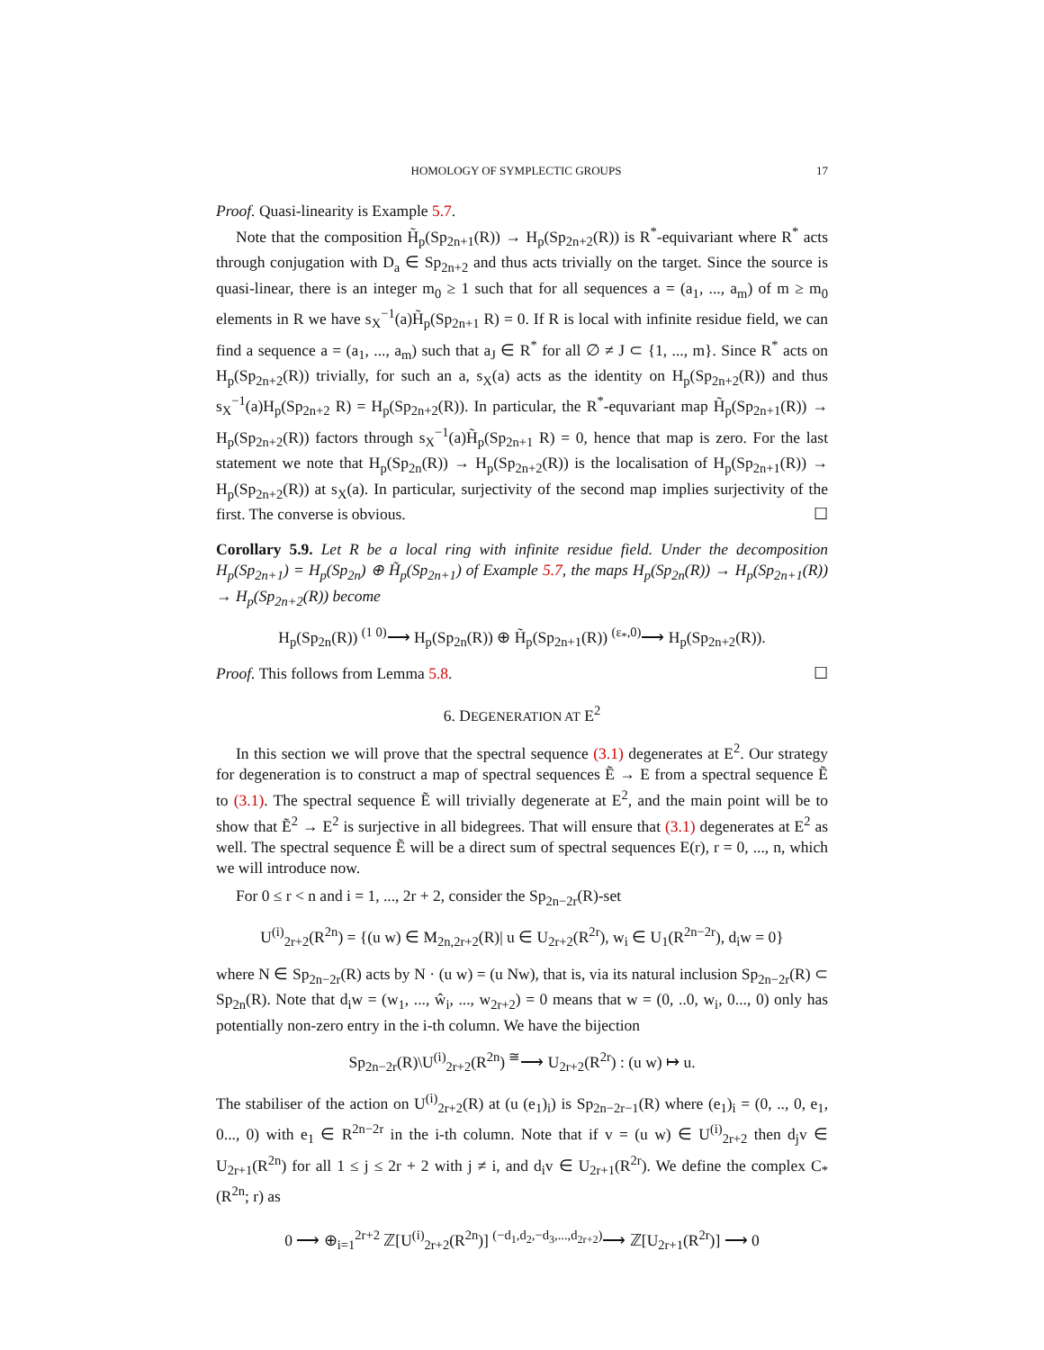HOMOLOGY OF SYMPLECTIC GROUPS 17
Proof. Quasi-linearity is Example 5.7.
Note that the composition H̃<sub>p</sub>(Sp<sub>2n+1</sub>(R)) → H<sub>p</sub>(Sp<sub>2n+2</sub>(R)) is R<sup>*</sup>-equivariant where R<sup>*</sup> acts through conjugation with D<sub>a</sub> ∈ Sp<sub>2n+2</sub> and thus acts trivially on the target. Since the source is quasi-linear, there is an integer m<sub>0</sub> ≥ 1 such that for all sequences a = (a<sub>1</sub>, ..., a<sub>m</sub>) of m ≥ m<sub>0</sub> elements in R we have s<sub>X</sub><sup>−1</sup>(a)H̃<sub>p</sub>(Sp<sub>2n+1</sub> R) = 0. If R is local with infinite residue field, we can find a sequence a = (a<sub>1</sub>, ..., a<sub>m</sub>) such that a<sub>J</sub> ∈ R<sup>*</sup> for all ∅ ≠ J ⊂ {1, ..., m}. Since R<sup>*</sup> acts on H<sub>p</sub>(Sp<sub>2n+2</sub>(R)) trivially, for such an a, s<sub>X</sub>(a) acts as the identity on H<sub>p</sub>(Sp<sub>2n+2</sub>(R)) and thus s<sub>X</sub><sup>−1</sup>(a)H<sub>p</sub>(Sp<sub>2n+2</sub> R) = H<sub>p</sub>(Sp<sub>2n+2</sub>(R)). In particular, the R<sup>*</sup>-equvariant map H̃<sub>p</sub>(Sp<sub>2n+1</sub>(R)) → H<sub>p</sub>(Sp<sub>2n+2</sub>(R)) factors through s<sub>X</sub><sup>−1</sup>(a)H̃<sub>p</sub>(Sp<sub>2n+1</sub> R) = 0, hence that map is zero. For the last statement we note that H<sub>p</sub>(Sp<sub>2n</sub>(R)) → H<sub>p</sub>(Sp<sub>2n+2</sub>(R)) is the localisation of H<sub>p</sub>(Sp<sub>2n+1</sub>(R)) → H<sub>p</sub>(Sp<sub>2n+2</sub>(R)) at s<sub>X</sub>(a). In particular, surjectivity of the second map implies surjectivity of the first. The converse is obvious. ☐
Corollary 5.9. Let R be a local ring with infinite residue field. Under the decomposition H<sub>p</sub>(Sp<sub>2n+1</sub>) = H<sub>p</sub>(Sp<sub>2n</sub>) ⊕ H̃<sub>p</sub>(Sp<sub>2n+1</sub>) of Example 5.7, the maps H<sub>p</sub>(Sp<sub>2n</sub>(R)) → H<sub>p</sub>(Sp<sub>2n+1</sub>(R)) → H<sub>p</sub>(Sp<sub>2n+2</sub>(R)) become
H<sub>p</sub>(Sp<sub>2n</sub>(R)) <sup>(1 0)</sup>⟶ H<sub>p</sub>(Sp<sub>2n</sub>(R)) ⊕ H̃<sub>p</sub>(Sp<sub>2n+1</sub>(R)) <sup>(ε<sub>*</sub>,0)</sup>⟶ H<sub>p</sub>(Sp<sub>2n+2</sub>(R)).
Proof. This follows from Lemma 5.8. ☐
6. DEGENERATION AT E<sup>2</sup>
In this section we will prove that the spectral sequence (3.1) degenerates at E<sup>2</sup>. Our strategy for degeneration is to construct a map of spectral sequences Ẽ → E from a spectral sequence Ẽ to (3.1). The spectral sequence Ẽ will trivially degenerate at E<sup>2</sup>, and the main point will be to show that Ẽ<sup>2</sup> → E<sup>2</sup> is surjective in all bidegrees. That will ensure that (3.1) degenerates at E<sup>2</sup> as well. The spectral sequence Ẽ will be a direct sum of spectral sequences E(r), r = 0, ..., n, which we will introduce now.
For 0 ≤ r < n and i = 1, ..., 2r + 2, consider the Sp<sub>2n−2r</sub>(R)-set
U<sup>(i)</sup><sub>2r+2</sub>(R<sup>2n</sup>) = {(u w) ∈ M<sub>2n,2r+2</sub>(R)| u ∈ U<sub>2r+2</sub>(R<sup>2r</sup>), w<sub>i</sub> ∈ U<sub>1</sub>(R<sup>2n−2r</sup>), d<sub>i</sub>w = 0}
where N ∈ Sp<sub>2n−2r</sub>(R) acts by N · (u w) = (u Nw), that is, via its natural inclusion Sp<sub>2n−2r</sub>(R) ⊂ Sp<sub>2n</sub>(R). Note that d<sub>i</sub>w = (w<sub>1</sub>, ..., ŵ<sub>i</sub>, ..., w<sub>2r+2</sub>) = 0 means that w = (0, ..0, w<sub>i</sub>, 0..., 0) only has potentially non-zero entry in the i-th column. We have the bijection
Sp<sub>2n−2r</sub>(R)\U<sup>(i)</sup><sub>2r+2</sub>(R<sup>2n</sup>) <sup>≅</sup>⟶ U<sub>2r+2</sub>(R<sup>2r</sup>) : (u w) ↦ u.
The stabiliser of the action on U<sup>(i)</sup><sub>2r+2</sub>(R) at (u (e<sub>1</sub>)<sub>i</sub>) is Sp<sub>2n−2r−1</sub>(R) where (e<sub>1</sub>)<sub>i</sub> = (0, .., 0, e<sub>1</sub>, 0..., 0) with e<sub>1</sub> ∈ R<sup>2n−2r</sup> in the i-th column. Note that if v = (u w) ∈ U<sup>(i)</sup><sub>2r+2</sub> then d<sub>j</sub>v ∈ U<sub>2r+1</sub>(R<sup>2n</sup>) for all 1 ≤ j ≤ 2r + 2 with j ≠ i, and d<sub>i</sub>v ∈ U<sub>2r+1</sub>(R<sup>2r</sup>). We define the complex C<sub>*</sub>(R<sup>2n</sup>; r) as
0 ⟶ ⊕<sub>i=1</sub><sup>2r+2</sup> ℤ[U<sup>(i)</sup><sub>2r+2</sub>(R<sup>2n</sup>)] <sup>(−d<sub>1</sub>,d<sub>2</sub>,−d<sub>3</sub>,...,d<sub>2r+2</sub>)</sup>⟶ ℤ[U<sub>2r+1</sub>(R<sup>2r</sup>)] ⟶ 0